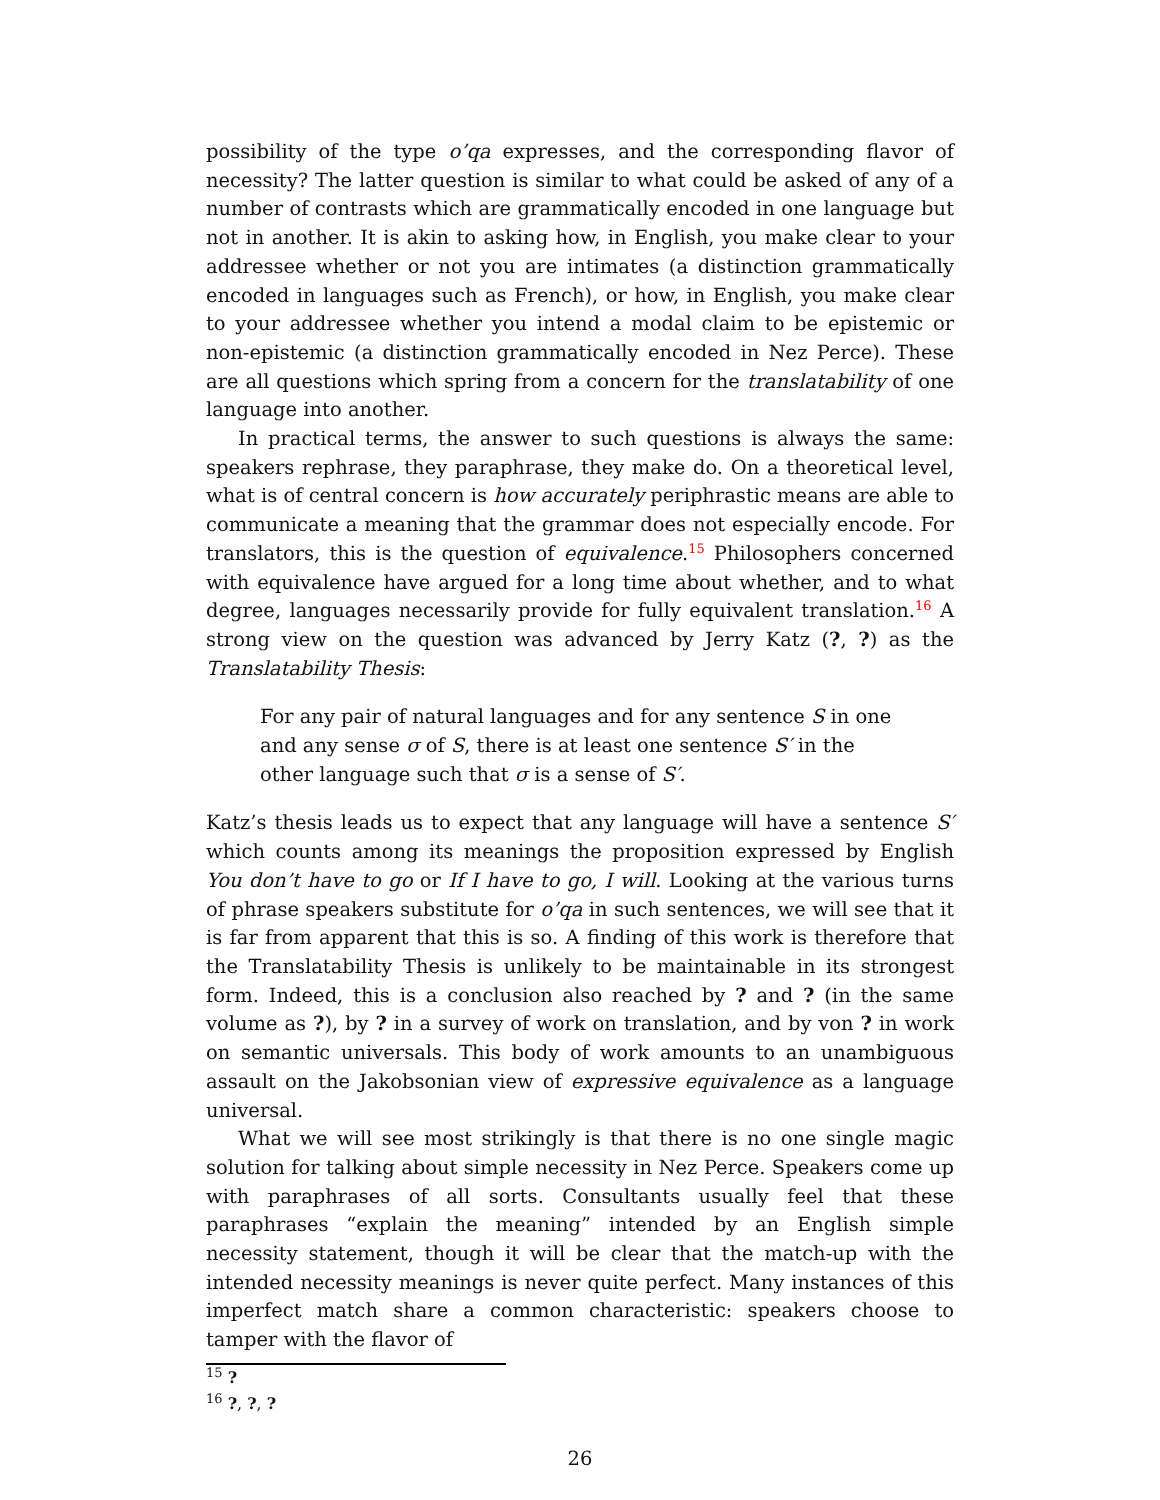possibility of the type o’qa expresses, and the corresponding flavor of necessity? The latter question is similar to what could be asked of any of a number of contrasts which are grammatically encoded in one language but not in another. It is akin to asking how, in English, you make clear to your addressee whether or not you are intimates (a distinction grammatically encoded in languages such as French), or how, in English, you make clear to your addressee whether you intend a modal claim to be epistemic or non-epistemic (a distinction grammatically encoded in Nez Perce). These are all questions which spring from a concern for the translatability of one language into another.
In practical terms, the answer to such questions is always the same: speakers rephrase, they paraphrase, they make do. On a theoretical level, what is of central concern is how accurately periphrastic means are able to communicate a meaning that the grammar does not especially encode. For translators, this is the question of equivalence.<sup>15</sup> Philosophers concerned with equivalence have argued for a long time about whether, and to what degree, languages necessarily provide for fully equivalent translation.<sup>16</sup> A strong view on the question was advanced by Jerry Katz (?, ?) as the Translatability Thesis:
For any pair of natural languages and for any sentence S in one and any sense σ of S, there is at least one sentence S′ in the other language such that σ is a sense of S′.
Katz’s thesis leads us to expect that any language will have a sentence S′ which counts among its meanings the proposition expressed by English You don’t have to go or If I have to go, I will. Looking at the various turns of phrase speakers substitute for o’qa in such sentences, we will see that it is far from apparent that this is so. A finding of this work is therefore that the Translatability Thesis is unlikely to be maintainable in its strongest form. Indeed, this is a conclusion also reached by ? and ? (in the same volume as ?), by ? in a survey of work on translation, and by von ? in work on semantic universals. This body of work amounts to an unambiguous assault on the Jakobsonian view of expressive equivalence as a language universal.
What we will see most strikingly is that there is no one single magic solution for talking about simple necessity in Nez Perce. Speakers come up with paraphrases of all sorts. Consultants usually feel that these paraphrases “explain the meaning” intended by an English simple necessity statement, though it will be clear that the match-up with the intended necessity meanings is never quite perfect. Many instances of this imperfect match share a common characteristic: speakers choose to tamper with the flavor of
<sup>15</sup> ?
<sup>16</sup> ?, ?, ?
26